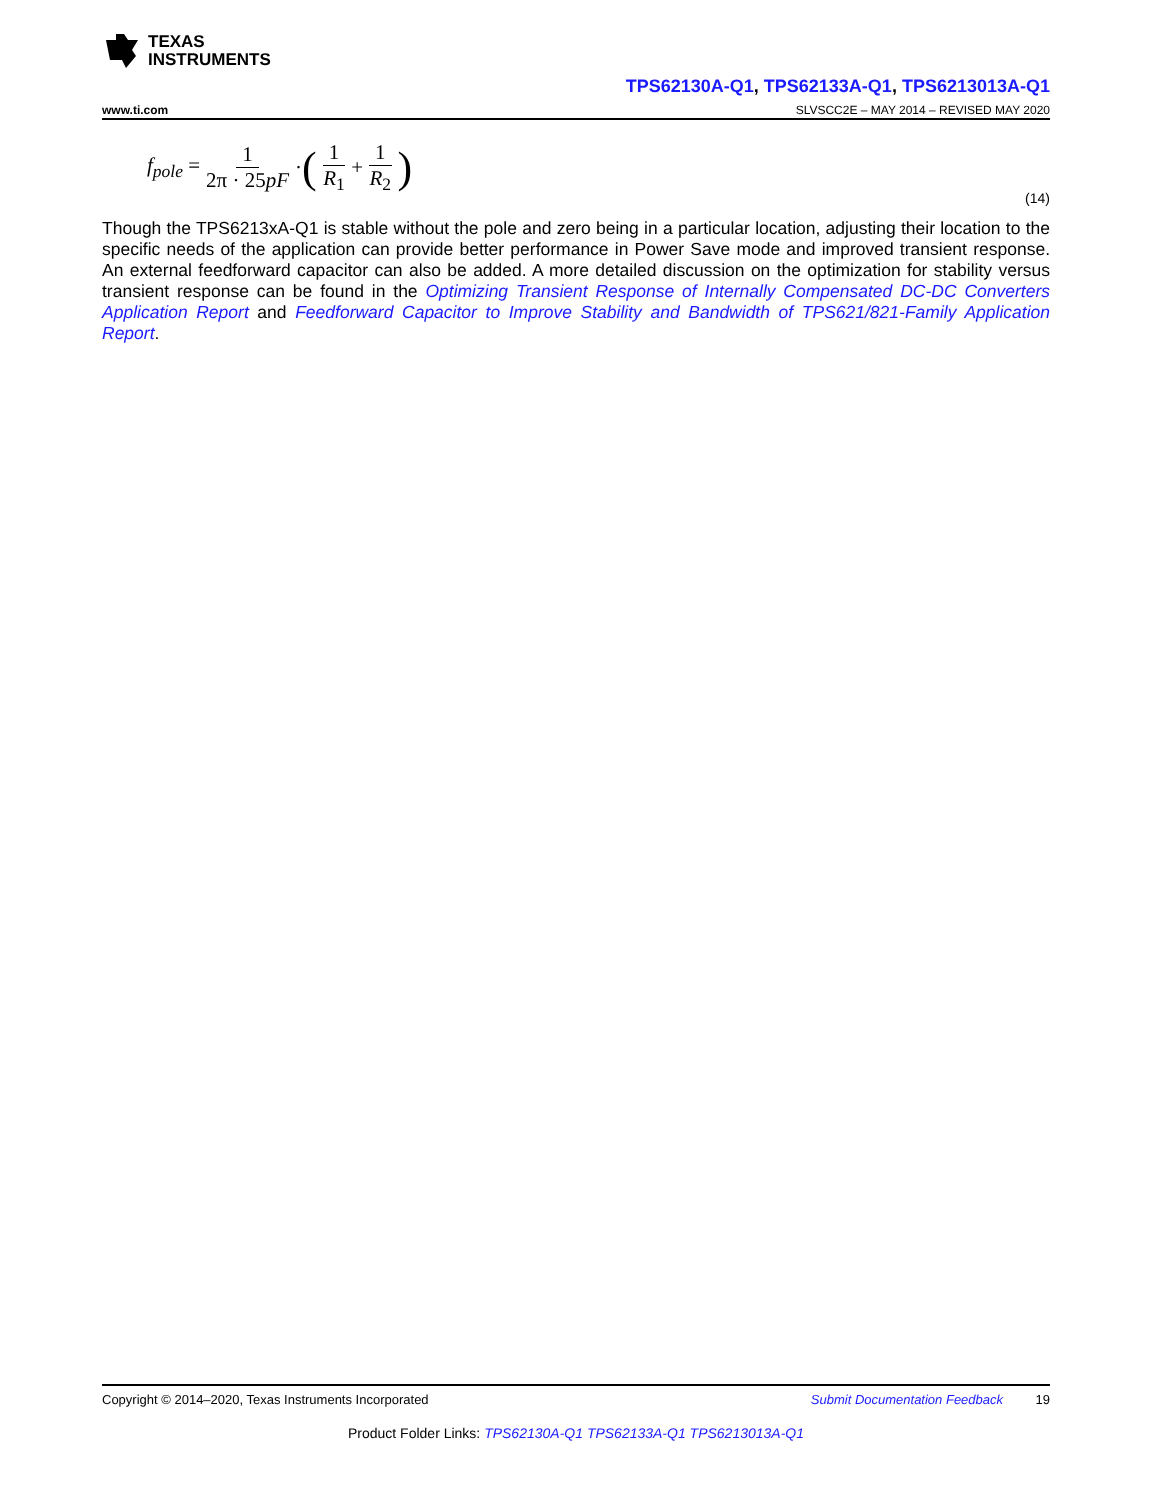TEXAS
INSTRUMENTS
TPS62130A-Q1, TPS62133A-Q1, TPS6213013A-Q1
www.ti.com SLVSCC2E – MAY 2014 – REVISED MAY 2020
f<sub>pole</sub> = 1 2π · 25pF
· (
1 R<sub>1</sub>
+
1 R<sub>2</sub>
)
(14)
Though the TPS6213xA-Q1 is stable without the pole and zero being in a particular location, adjusting their location to the specific needs of the application can provide better performance in Power Save mode and improved transient response. An external feedforward capacitor can also be added. A more detailed discussion on the optimization for stability versus transient response can be found in the Optimizing Transient Response of Internally Compensated DC-DC Converters Application Report and Feedforward Capacitor to Improve Stability and Bandwidth of TPS621/821-Family Application Report.
Copyright © 2014–2020, Texas Instruments Incorporated Submit Documentation Feedback 19
Product Folder Links: TPS62130A-Q1 TPS62133A-Q1 TPS6213013A-Q1